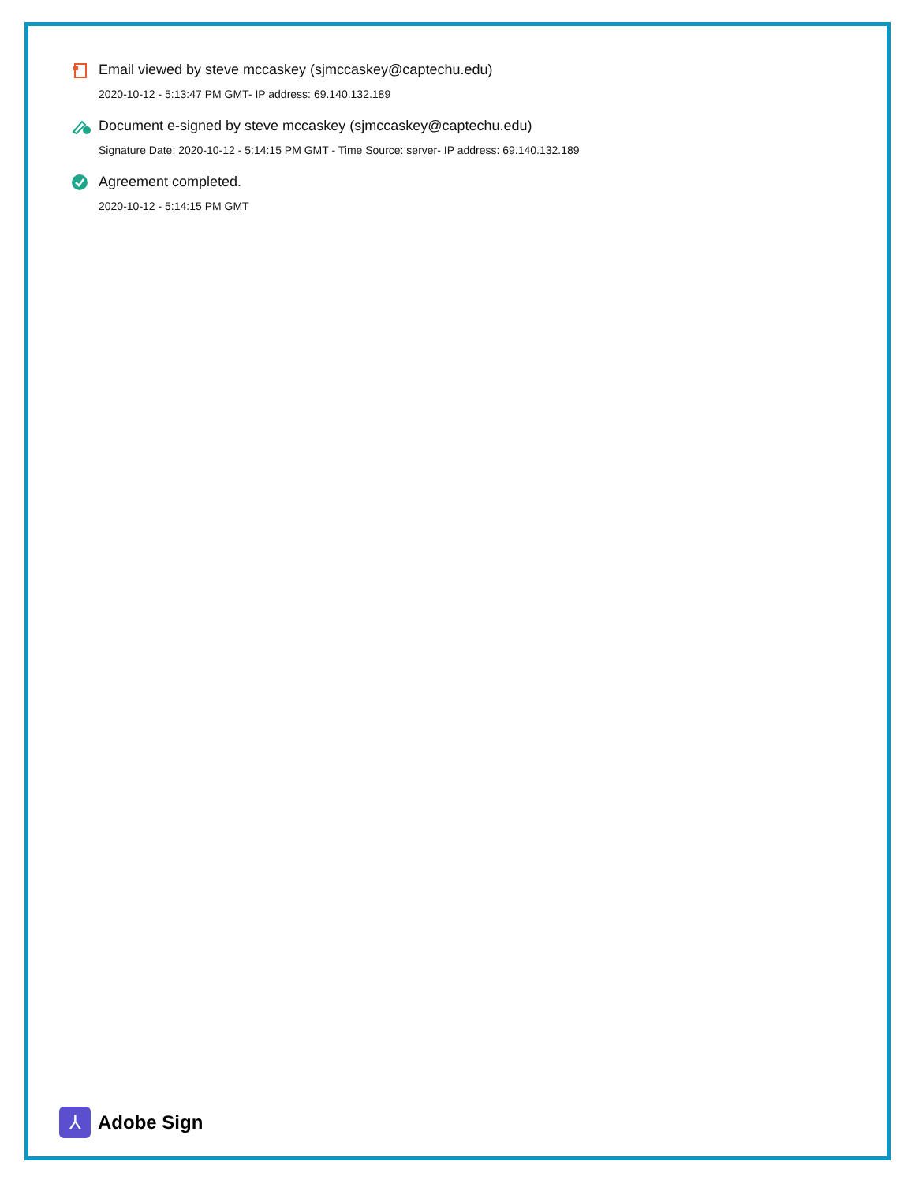Email viewed by steve mccaskey (sjmccaskey@captechu.edu)
2020-10-12 - 5:13:47 PM GMT- IP address: 69.140.132.189
Document e-signed by steve mccaskey (sjmccaskey@captechu.edu)
Signature Date: 2020-10-12 - 5:14:15 PM GMT - Time Source: server- IP address: 69.140.132.189
Agreement completed.
2020-10-12 - 5:14:15 PM GMT
⅄
Adobe Sign